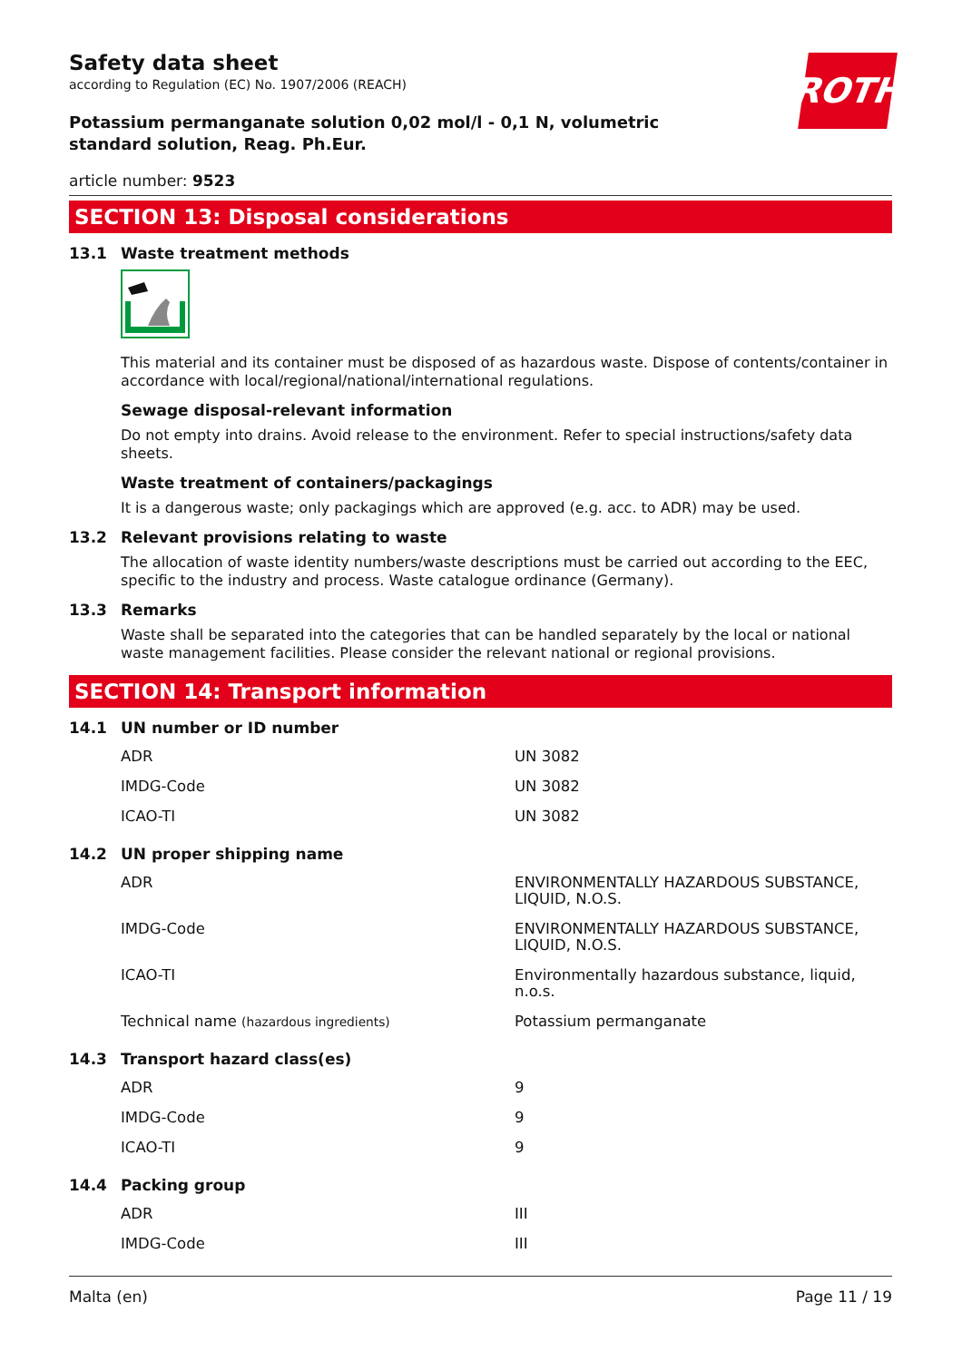ROTH
Safety data sheet
according to Regulation (EC) No. 1907/2006 (REACH)
Potassium permanganate solution 0,02 mol/l - 0,1 N, volumetric standard solution, Reag. Ph.Eur.
article number: 9523
SECTION 13: Disposal considerations
13.1 Waste treatment methods
This material and its container must be disposed of as hazardous waste. Dispose of contents/container in accordance with local/regional/national/international regulations.
Sewage disposal-relevant information
Do not empty into drains. Avoid release to the environment. Refer to special instructions/safety data sheets.
Waste treatment of containers/packagings
It is a dangerous waste; only packagings which are approved (e.g. acc. to ADR) may be used.
13.2 Relevant provisions relating to waste
The allocation of waste identity numbers/waste descriptions must be carried out according to the EEC, specific to the industry and process. Waste catalogue ordinance (Germany).
13.3 Remarks
Waste shall be separated into the categories that can be handled separately by the local or national waste management facilities. Please consider the relevant national or regional provisions.
SECTION 14: Transport information
14.1 UN number or ID number
| ADR | UN 3082 |
| IMDG-Code | UN 3082 |
| ICAO-TI | UN 3082 |
14.2 UN proper shipping name
| ADR | ENVIRONMENTALLY HAZARDOUS SUBSTANCE, LIQUID, N.O.S. |
| IMDG-Code | ENVIRONMENTALLY HAZARDOUS SUBSTANCE, LIQUID, N.O.S. |
| ICAO-TI | Environmentally hazardous substance, liquid, n.o.s. |
| Technical name (hazardous ingredients) | Potassium permanganate |
14.3 Transport hazard class(es)
| ADR | 9 |
| IMDG-Code | 9 |
| ICAO-TI | 9 |
14.4 Packing group
| ADR | III |
| IMDG-Code | III |
Malta (en) Page 11 / 19